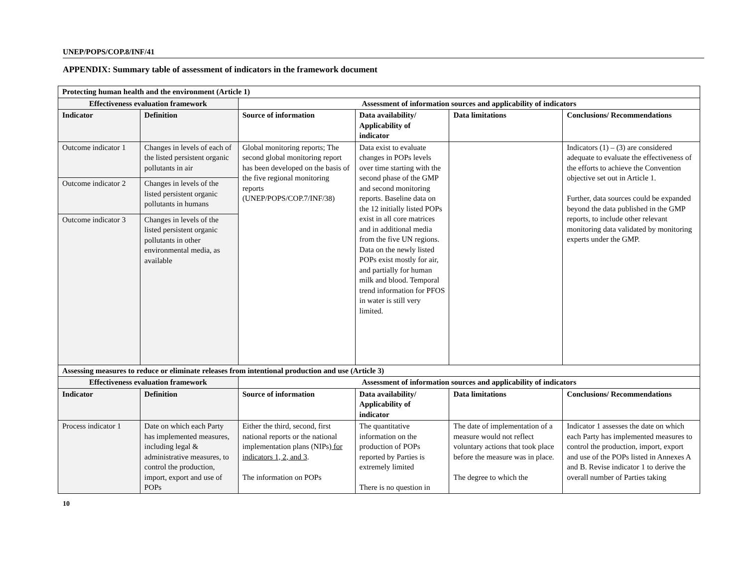UNEP/POPS/COP.8/INF/41
APPENDIX: Summary table of assessment of indicators in the framework document
| Protecting human health and the environment (Article 1) | | | | | |
| --- | --- | --- | --- | --- | --- |
| Effectiveness evaluation framework | | Assessment of information sources and applicability of indicators | | | |
| Indicator | Definition | Source of information | Data availability/ Applicability of indicator | Data limitations | Conclusions/ Recommendations |
| Outcome indicator 1 | Changes in levels of each of the listed persistent organic pollutants in air | Global monitoring reports; The second global monitoring report has been developed on the basis of the five regional monitoring reports (UNEP/POPS/COP.7/INF/38) | Data exist to evaluate changes in POPs levels over time starting with the second phase of the GMP and second monitoring reports. Baseline data on the 12 initially listed POPs exist in all core matrices and in additional media from the five UN regions. Data on the newly listed POPs exist mostly for air, and partially for human milk and blood. Temporal trend information for PFOS in water is still very limited. | | Indicators (1) – (3) are considered adequate to evaluate the effectiveness of the efforts to achieve the Convention objective set out in Article 1. Further, data sources could be expanded beyond the data published in the GMP reports, to include other relevant monitoring data validated by monitoring experts under the GMP. |
| Outcome indicator 2 | Changes in levels of the listed persistent organic pollutants in humans | | | | |
| Outcome indicator 3 | Changes in levels of the listed persistent organic pollutants in other environmental media, as available | | | | |
| Assessing measures to reduce or eliminate releases from intentional production and use (Article 3) | | | | | |
| Effectiveness evaluation framework | | Assessment of information sources and applicability of indicators | | | |
| Indicator | Definition | Source of information | Data availability/ Applicability of indicator | Data limitations | Conclusions/ Recommendations |
| Process indicator 1 | Date on which each Party has implemented measures, including legal & administrative measures, to control the production, import, export and use of POPs | Either the third, second, first national reports or the national implementation plans (NIPs) for indicators 1, 2, and 3 . The information on POPs | The quantitative information on the production of POPs reported by Parties is extremely limited There is no question in | The date of implementation of a measure would not reflect voluntary actions that took place before the measure was in place. The degree to which the | Indicator 1 assesses the date on which each Party has implemented measures to control the production, import, export and use of the POPs listed in Annexes A and B. Revise indicator 1 to derive the overall number of Parties taking |
10